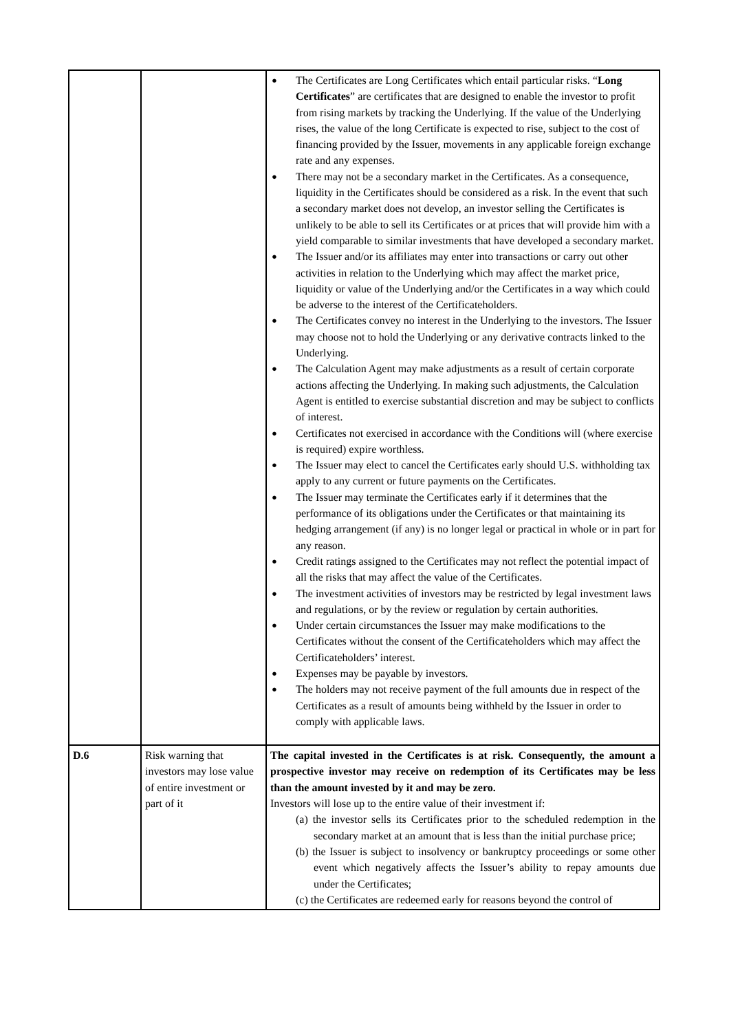| | | ● The Certificates are Long Certificates which entail particular risks. “ Long Certificates ” are certificates that are designed to enable the investor to profit from rising markets by tracking the Underlying. If the value of the Underlying rises, the value of the long Certificate is expected to rise, subject to the cost of financing provided by the Issuer, movements in any applicable foreign exchange rate and any expenses. ● There may not be a secondary market in the Certificates. As a consequence, liquidity in the Certificates should be considered as a risk. In the event that such a secondary market does not develop, an investor selling the Certificates is unlikely to be able to sell its Certificates or at prices that will provide him with a yield comparable to similar investments that have developed a secondary market. ● The Issuer and/or its affiliates may enter into transactions or carry out other activities in relation to the Underlying which may affect the market price, liquidity or value of the Underlying and/or the Certificates in a way which could be adverse to the interest of the Certificateholders. ● The Certificates convey no interest in the Underlying to the investors. The Issuer may choose not to hold the Underlying or any derivative contracts linked to the Underlying. ● The Calculation Agent may make adjustments as a result of certain corporate actions affecting the Underlying. In making such adjustments, the Calculation Agent is entitled to exercise substantial discretion and may be subject to conflicts of interest. ● Certificates not exercised in accordance with the Conditions will (where exercise is required) expire worthless. ● The Issuer may elect to cancel the Certificates early should U.S. withholding tax apply to any current or future payments on the Certificates. ● The Issuer may terminate the Certificates early if it determines that the performance of its obligations under the Certificates or that maintaining its hedging arrangement (if any) is no longer legal or practical in whole or in part for any reason. ● Credit ratings assigned to the Certificates may not reflect the potential impact of all the risks that may affect the value of the Certificates. ● The investment activities of investors may be restricted by legal investment laws and regulations, or by the review or regulation by certain authorities. ● Under certain circumstances the Issuer may make modifications to the Certificates without the consent of the Certificateholders which may affect the Certificateholders’ interest. ● Expenses may be payable by investors. ● The holders may not receive payment of the full amounts due in respect of the Certificates as a result of amounts being withheld by the Issuer in order to comply with applicable laws. |
| D.6 | Risk warning that investors may lose value of entire investment or part of it | The capital invested in the Certificates is at risk. Consequently, the amount a prospective investor may receive on redemption of its Certificates may be less than the amount invested by it and may be zero. Investors will lose up to the entire value of their investment if: (a) the investor sells its Certificates prior to the scheduled redemption in the secondary market at an amount that is less than the initial purchase price; (b) the Issuer is subject to insolvency or bankruptcy proceedings or some other event which negatively affects the Issuer’s ability to repay amounts due under the Certificates; (c) the Certificates are redeemed early for reasons beyond the control of |